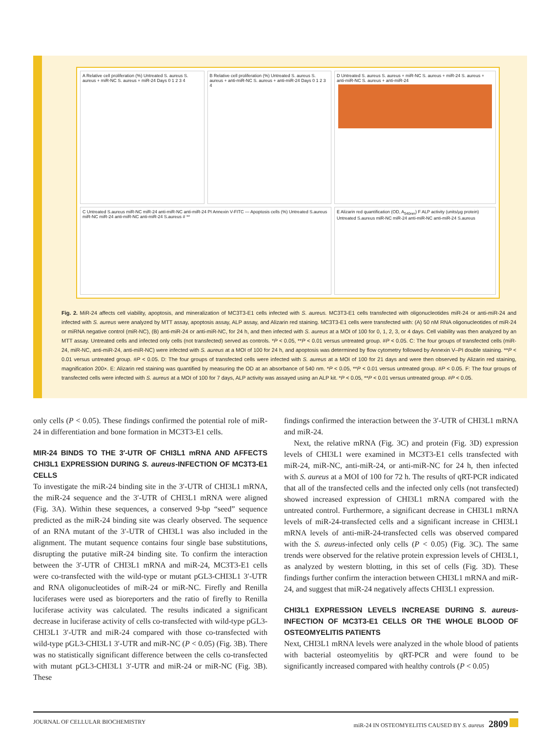A Relative cell proliferation (%) Untreated S. aureus S. aureus + miR-NC S. aureus + miR-24 Days 0 1 2 3 4
B Relative cell proliferation (%) Untreated S. aureus S. aureus + anti-miR-NC S. aureus + anti-miR-24 Days 0 1 2 3 4
D Untreated S. aureus S. aureus + miR-NC S. aureus + miR-24 S. aureus + anti-miR-NC S. aureus + anti-miR-24
C Untreated S.aureus miR-NC miR-24 anti-miR-NC anti-miR-24 PI Annexin V-FITC — Apoptosis cells (%) Untreated S.aureus miR-NC miR-24 anti-miR-NC anti-miR-24 S.aureus # **
E Alizarin red quantification (OD, A<sub>540nm</sub>) F ALP activity (units/μg protein) Untreated S.aureus miR-NC miR-24 anti-miR-NC anti-miR-24 S.aureus
Fig. 2. MiR-24 affects cell viability, apoptosis, and mineralization of MC3T3-E1 cells infected with S. aureus. MC3T3-E1 cells transfected with oligonucleotides miR-24 or anti-miR-24 and infected with S. aureus were analyzed by MTT assay, apoptosis assay, ALP assay, and Alizarin red staining. MC3T3-E1 cells were transfected with: (A) 50 nM RNA oligonucleotides of miR-24 or miRNA negative control (miR-NC), (B) anti-miR-24 or anti-miR-NC, for 24 h, and then infected with S. aureus at a MOI of 100 for 0, 1, 2, 3, or 4 days. Cell viability was then analyzed by an MTT assay. Untreated cells and infected only cells (not transfected) served as controls. *P < 0.05, **P < 0.01 versus untreated group. #P < 0.05. C: The four groups of transfected cells (miR-24, miR-NC, anti-miR-24, anti-miR-NC) were infected with S. aureus at a MOI of 100 for 24 h, and apoptosis was determined by flow cytometry followed by Annexin V–PI double staining. **P < 0.01 versus untreated group. #P < 0.05. D: The four groups of transfected cells were infected with S. aureus at a MOI of 100 for 21 days and were then observed by Alizarin red staining, magnification 200×. E: Alizarin red staining was quantified by measuring the OD at an absorbance of 540 nm. *P < 0.05, **P < 0.01 versus untreated group. #P < 0.05. F: The four groups of transfected cells were infected with S. aureus at a MOI of 100 for 7 days, ALP activity was assayed using an ALP kit. *P < 0.05, **P < 0.01 versus untreated group. #P < 0.05.
only cells (P < 0.05). These findings confirmed the potential role of miR-24 in differentiation and bone formation in MC3T3-E1 cells.
MIR-24 BINDS TO THE 3′-UTR OF CHI3L1 mRNA AND AFFECTS CHI3L1 EXPRESSION DURING S. aureus-INFECTION OF MC3T3-E1 CELLS
To investigate the miR-24 binding site in the 3′-UTR of CHI3L1 mRNA, the miR-24 sequence and the 3′-UTR of CHI3L1 mRNA were aligned (Fig. 3A). Within these sequences, a conserved 9-bp “seed” sequence predicted as the miR-24 binding site was clearly observed. The sequence of an RNA mutant of the 3′-UTR of CHI3L1 was also included in the alignment. The mutant sequence contains four single base substitutions, disrupting the putative miR-24 binding site. To confirm the interaction between the 3′-UTR of CHI3L1 mRNA and miR-24, MC3T3-E1 cells were co-transfected with the wild-type or mutant pGL3-CHI3L1 3′-UTR and RNA oligonucleotides of miR-24 or miR-NC. Firefly and Renilla luciferases were used as bioreporters and the ratio of firefly to Renilla luciferase activity was calculated. The results indicated a significant decrease in luciferase activity of cells co-transfected with wild-type pGL3-CHI3L1 3′-UTR and miR-24 compared with those co-transfected with wild-type pGL3-CHI3L1 3′-UTR and miR-NC (P < 0.05) (Fig. 3B). There was no statistically significant difference between the cells co-transfected with mutant pGL3-CHI3L1 3′-UTR and miR-24 or miR-NC (Fig. 3B). These
findings confirmed the interaction between the 3′-UTR of CHI3L1 mRNA and miR-24.
Next, the relative mRNA (Fig. 3C) and protein (Fig. 3D) expression levels of CHI3L1 were examined in MC3T3-E1 cells transfected with miR-24, miR-NC, anti-miR-24, or anti-miR-NC for 24 h, then infected with S. aureus at a MOI of 100 for 72 h. The results of qRT-PCR indicated that all of the transfected cells and the infected only cells (not transfected) showed increased expression of CHI3L1 mRNA compared with the untreated control. Furthermore, a significant decrease in CHI3L1 mRNA levels of miR-24-transfected cells and a significant increase in CHI3L1 mRNA levels of anti-miR-24-transfected cells was observed compared with the S. aureus-infected only cells (P < 0.05) (Fig. 3C). The same trends were observed for the relative protein expression levels of CHI3L1, as analyzed by western blotting, in this set of cells (Fig. 3D). These findings further confirm the interaction between CHI3L1 mRNA and miR-24, and suggest that miR-24 negatively affects CHI3L1 expression.
CHI3L1 EXPRESSION LEVELS INCREASE DURING S. aureus-INFECTION OF MC3T3-E1 CELLS OR THE WHOLE BLOOD OF OSTEOMYELITIS PATIENTS
Next, CHI3L1 mRNA levels were analyzed in the whole blood of patients with bacterial osteomyelitis by qRT-PCR and were found to be significantly increased compared with healthy controls (P < 0.05)
JOURNAL OF CELLULAR BIOCHEMISTRY miR-24 IN OSTEOMYELITIS CAUSED BY S. aureus 2809